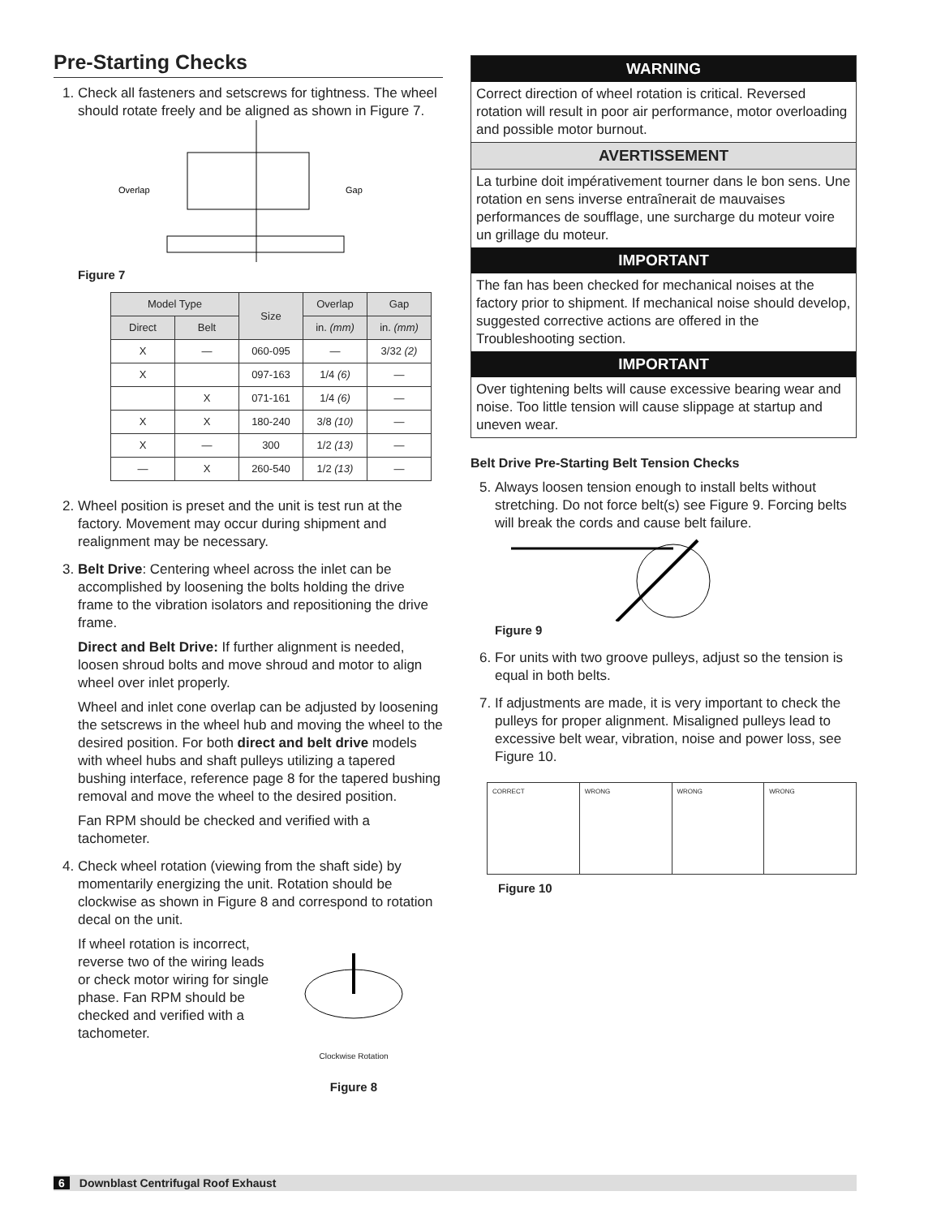Pre-Starting Checks
1. Check all fasteners and setscrews for tightness. The wheel should rotate freely and be aligned as shown in Figure 7.
Overlap
Gap
Figure 7
| Model Type | | Size | Overlap | Gap |
| --- | --- | --- | --- | --- |
| Direct | Belt | | in. (mm) | in. (mm) |
| X | — | 060-095 | — | 3/32 (2) |
| X | | 097-163 | 1/4 (6) | — |
| | X | 071-161 | 1/4 (6) | — |
| X | X | 180-240 | 3/8 (10) | — |
| X | — | 300 | 1/2 (13) | — |
| — | X | 260-540 | 1/2 (13) | — |
2. Wheel position is preset and the unit is test run at the factory. Movement may occur during shipment and realignment may be necessary.
3. Belt Drive: Centering wheel across the inlet can be accomplished by loosening the bolts holding the drive frame to the vibration isolators and repositioning the drive frame.
Direct and Belt Drive: If further alignment is needed, loosen shroud bolts and move shroud and motor to align wheel over inlet properly.
Wheel and inlet cone overlap can be adjusted by loosening the setscrews in the wheel hub and moving the wheel to the desired position. For both direct and belt drive models with wheel hubs and shaft pulleys utilizing a tapered bushing interface, reference page 8 for the tapered bushing removal and move the wheel to the desired position.
Fan RPM should be checked and verified with a tachometer.
4. Check wheel rotation (viewing from the shaft side) by momentarily energizing the unit. Rotation should be clockwise as shown in Figure 8 and correspond to rotation decal on the unit.
If wheel rotation is incorrect, reverse two of the wiring leads or check motor wiring for single phase. Fan RPM should be checked and verified with a tachometer.
Clockwise Rotation
Figure 8
WARNING
Correct direction of wheel rotation is critical. Reversed rotation will result in poor air performance, motor overloading and possible motor burnout.
AVERTISSEMENT
La turbine doit impérativement tourner dans le bon sens. Une rotation en sens inverse entraînerait de mauvaises performances de soufflage, une surcharge du moteur voire un grillage du moteur.
IMPORTANT
The fan has been checked for mechanical noises at the factory prior to shipment. If mechanical noise should develop, suggested corrective actions are offered in the Troubleshooting section.
IMPORTANT
Over tightening belts will cause excessive bearing wear and noise. Too little tension will cause slippage at startup and uneven wear.
Belt Drive Pre-Starting Belt Tension Checks
5. Always loosen tension enough to install belts without stretching. Do not force belt(s) see Figure 9. Forcing belts will break the cords and cause belt failure.
Figure 9
6. For units with two groove pulleys, adjust so the tension is equal in both belts.
7. If adjustments are made, it is very important to check the pulleys for proper alignment. Misaligned pulleys lead to excessive belt wear, vibration, noise and power loss, see Figure 10.
CORRECT WRONG WRONG WRONG
Figure 10
6 Downblast Centrifugal Roof Exhaust